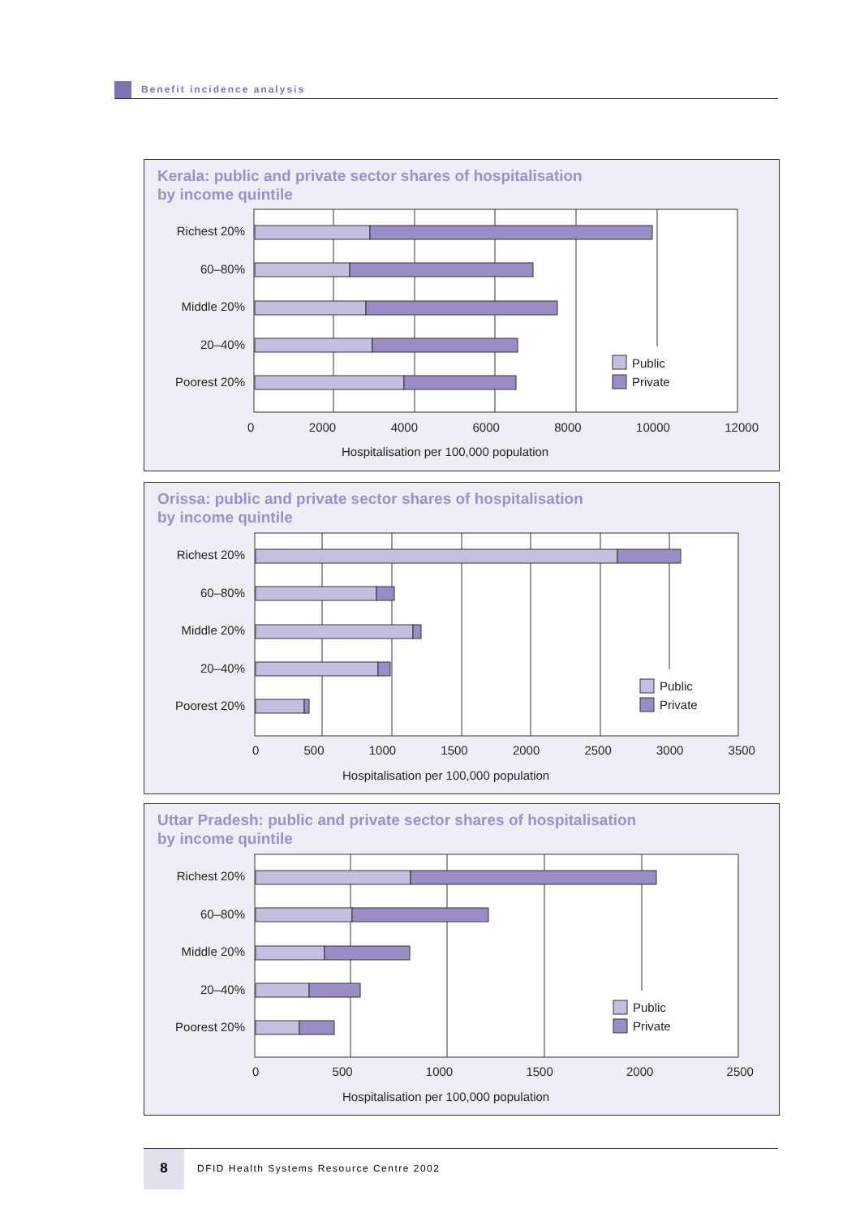Benefit incidence analysis
Kerala: public and private sector shares of hospitalisation
by income quintile
Orissa: public and private sector shares of hospitalisation
by income quintile
Uttar Pradesh: public and private sector shares of hospitalisation
by income quintile
Richest 20%
60–80%
Middle 20%
20–40%
Poorest 20%
Public
Private
0 2000 4000 6000 8000 10000 12000
Hospitalisation per 100,000 population
Richest 20%
60–80%
Middle 20%
20–40%
Poorest 20%
Public
Private
0 500 1000 1500 2000 2500 3000 3500
Hospitalisation per 100,000 population
Richest 20%
60–80%
Middle 20%
20–40%
Poorest 20%
Public
Private
0 500 1000 1500 2000 2500
Hospitalisation per 100,000 population
8
DFID Health Systems Resource Centre 2002